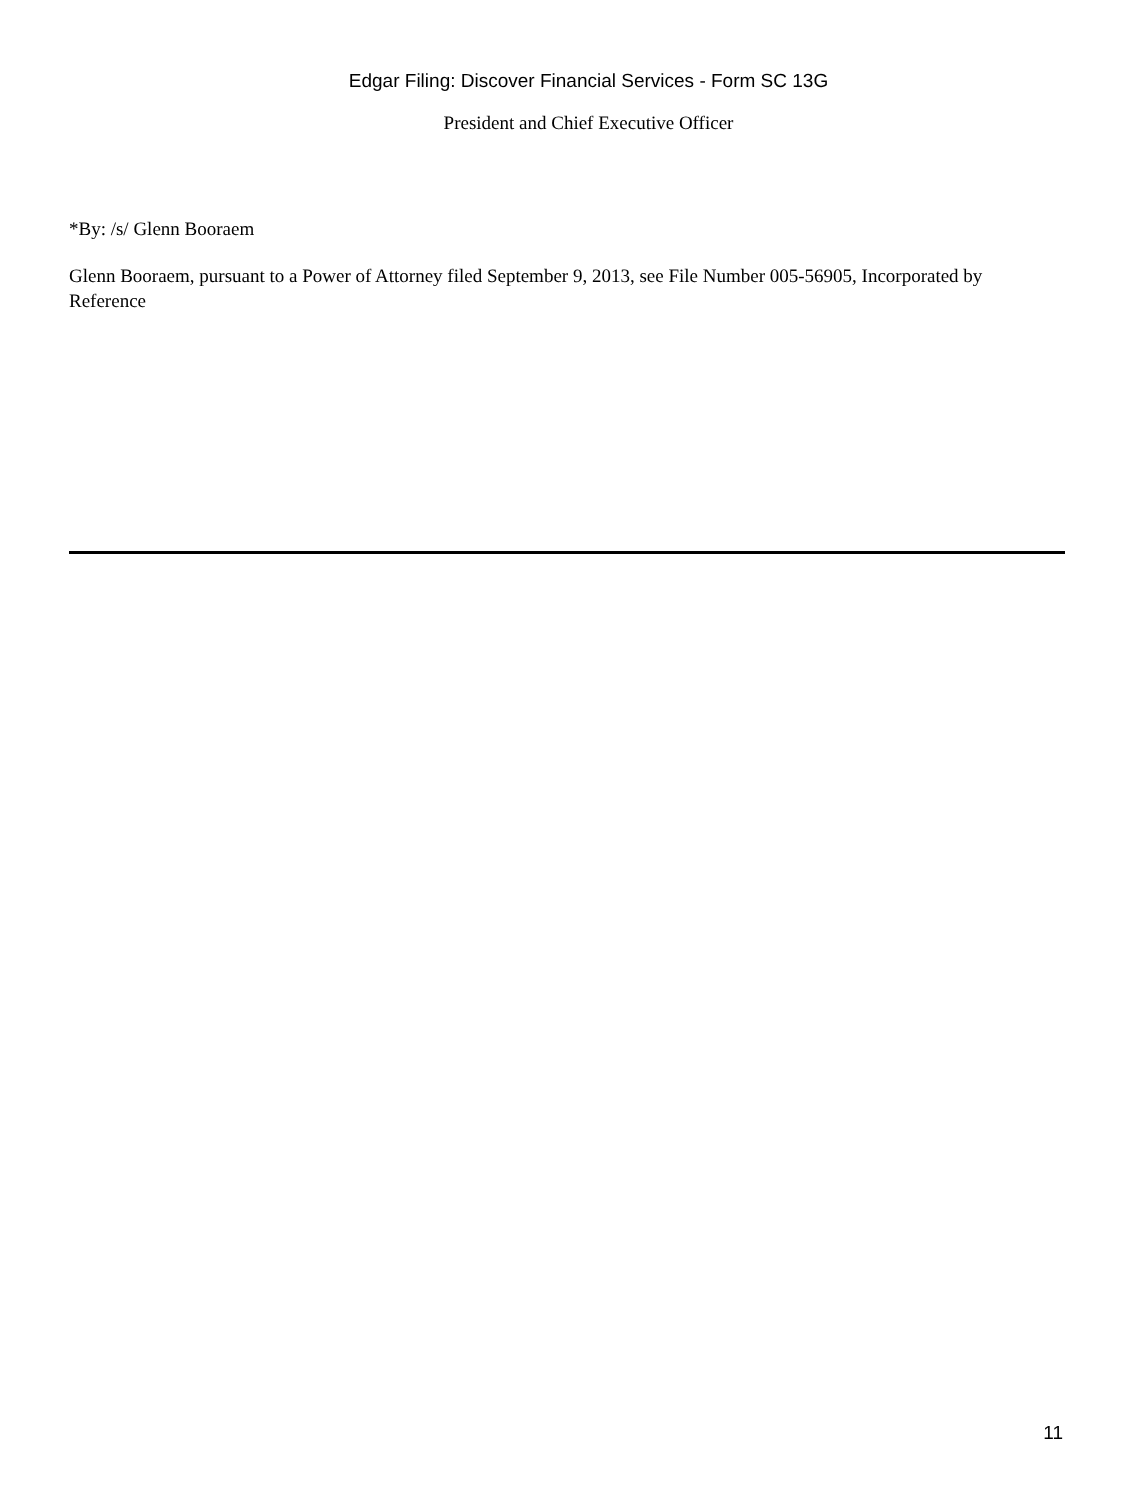Edgar Filing: Discover Financial Services - Form SC 13G
President and Chief Executive Officer
*By: /s/ Glenn Booraem
Glenn Booraem, pursuant to a Power of Attorney filed September 9, 2013, see File Number 005-56905, Incorporated by Reference
11